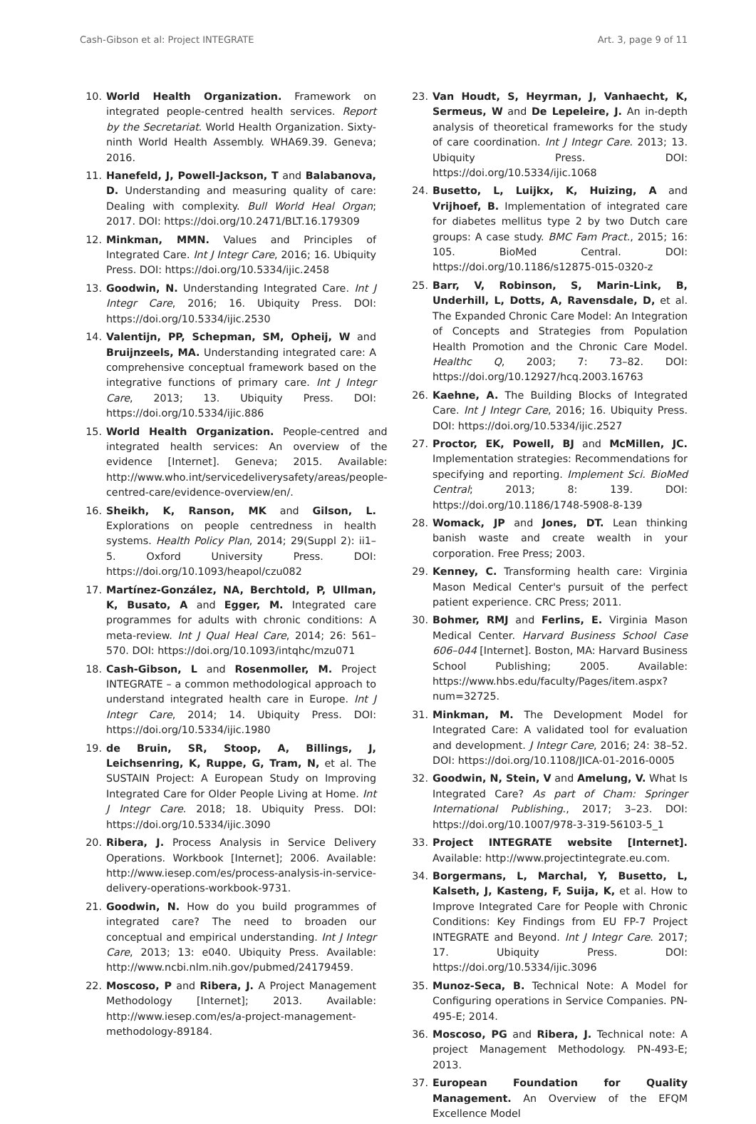Cash-Gibson et al: Project INTEGRATE Art. 3, page 9 of 11
10. World Health Organization. Framework on integrated people-centred health services. Report by the Secretariat. World Health Organization. Sixty-ninth World Health Assembly. WHA69.39. Geneva; 2016.
11. Hanefeld, J, Powell-Jackson, T and Balabanova, D. Understanding and measuring quality of care: Dealing with complexity. Bull World Heal Organ; 2017. DOI: https://doi.org/10.2471/BLT.16.179309
12. Minkman, MMN. Values and Principles of Integrated Care. Int J Integr Care, 2016; 16. Ubiquity Press. DOI: https://doi.org/10.5334/ijic.2458
13. Goodwin, N. Understanding Integrated Care. Int J Integr Care, 2016; 16. Ubiquity Press. DOI: https://doi.org/10.5334/ijic.2530
14. Valentijn, PP, Schepman, SM, Opheij, W and Bruijnzeels, MA. Understanding integrated care: A comprehensive conceptual framework based on the integrative functions of primary care. Int J Integr Care, 2013; 13. Ubiquity Press. DOI: https://doi.org/10.5334/ijic.886
15. World Health Organization. People-centred and integrated health services: An overview of the evidence [Internet]. Geneva; 2015. Available: http://www.who.int/servicedeliverysafety/areas/people-centred-care/evidence-overview/en/.
16. Sheikh, K, Ranson, MK and Gilson, L. Explorations on people centredness in health systems. Health Policy Plan, 2014; 29(Suppl 2): ii1–5. Oxford University Press. DOI: https://doi.org/10.1093/heapol/czu082
17. Martínez-González, NA, Berchtold, P, Ullman, K, Busato, A and Egger, M. Integrated care programmes for adults with chronic conditions: A meta-review. Int J Qual Heal Care, 2014; 26: 561–570. DOI: https://doi.org/10.1093/intqhc/mzu071
18. Cash-Gibson, L and Rosenmoller, M. Project INTEGRATE – a common methodological approach to understand integrated health care in Europe. Int J Integr Care, 2014; 14. Ubiquity Press. DOI: https://doi.org/10.5334/ijic.1980
19. de Bruin, SR, Stoop, A, Billings, J, Leichsenring, K, Ruppe, G, Tram, N, et al. The SUSTAIN Project: A European Study on Improving Integrated Care for Older People Living at Home. Int J Integr Care. 2018; 18. Ubiquity Press. DOI: https://doi.org/10.5334/ijic.3090
20. Ribera, J. Process Analysis in Service Delivery Operations. Workbook [Internet]; 2006. Available: http://www.iesep.com/es/process-analysis-in-service-delivery-operations-workbook-9731.
21. Goodwin, N. How do you build programmes of integrated care? The need to broaden our conceptual and empirical understanding. Int J Integr Care, 2013; 13: e040. Ubiquity Press. Available: http://www.ncbi.nlm.nih.gov/pubmed/24179459.
22. Moscoso, P and Ribera, J. A Project Management Methodology [Internet]; 2013. Available: http://www.iesep.com/es/a-project-management-methodology-89184.
23. Van Houdt, S, Heyrman, J, Vanhaecht, K, Sermeus, W and De Lepeleire, J. An in-depth analysis of theoretical frameworks for the study of care coordination. Int J Integr Care. 2013; 13. Ubiquity Press. DOI: https://doi.org/10.5334/ijic.1068
24. Busetto, L, Luijkx, K, Huizing, A and Vrijhoef, B. Implementation of integrated care for diabetes mellitus type 2 by two Dutch care groups: A case study. BMC Fam Pract., 2015; 16: 105. BioMed Central. DOI: https://doi.org/10.1186/s12875-015-0320-z
25. Barr, V, Robinson, S, Marin-Link, B, Underhill, L, Dotts, A, Ravensdale, D, et al. The Expanded Chronic Care Model: An Integration of Concepts and Strategies from Population Health Promotion and the Chronic Care Model. Healthc Q, 2003; 7: 73–82. DOI: https://doi.org/10.12927/hcq.2003.16763
26. Kaehne, A. The Building Blocks of Integrated Care. Int J Integr Care, 2016; 16. Ubiquity Press. DOI: https://doi.org/10.5334/ijic.2527
27. Proctor, EK, Powell, BJ and McMillen, JC. Implementation strategies: Recommendations for specifying and reporting. Implement Sci. BioMed Central; 2013; 8: 139. DOI: https://doi.org/10.1186/1748-5908-8-139
28. Womack, JP and Jones, DT. Lean thinking banish waste and create wealth in your corporation. Free Press; 2003.
29. Kenney, C. Transforming health care: Virginia Mason Medical Center's pursuit of the perfect patient experience. CRC Press; 2011.
30. Bohmer, RMJ and Ferlins, E. Virginia Mason Medical Center. Harvard Business School Case 606–044 [Internet]. Boston, MA: Harvard Business School Publishing; 2005. Available: https://www.hbs.edu/faculty/Pages/item.aspx?num=32725.
31. Minkman, M. The Development Model for Integrated Care: A validated tool for evaluation and development. J Integr Care, 2016; 24: 38–52. DOI: https://doi.org/10.1108/JICA-01-2016-0005
32. Goodwin, N, Stein, V and Amelung, V. What Is Integrated Care? As part of Cham: Springer International Publishing., 2017; 3–23. DOI: https://doi.org/10.1007/978-3-319-56103-5_1
33. Project INTEGRATE website [Internet]. Available: http://www.projectintegrate.eu.com.
34. Borgermans, L, Marchal, Y, Busetto, L, Kalseth, J, Kasteng, F, Suija, K, et al. How to Improve Integrated Care for People with Chronic Conditions: Key Findings from EU FP-7 Project INTEGRATE and Beyond. Int J Integr Care. 2017; 17. Ubiquity Press. DOI: https://doi.org/10.5334/ijic.3096
35. Munoz-Seca, B. Technical Note: A Model for Configuring operations in Service Companies. PN-495-E; 2014.
36. Moscoso, PG and Ribera, J. Technical note: A project Management Methodology. PN-493-E; 2013.
37. European Foundation for Quality Management. An Overview of the EFQM Excellence Model